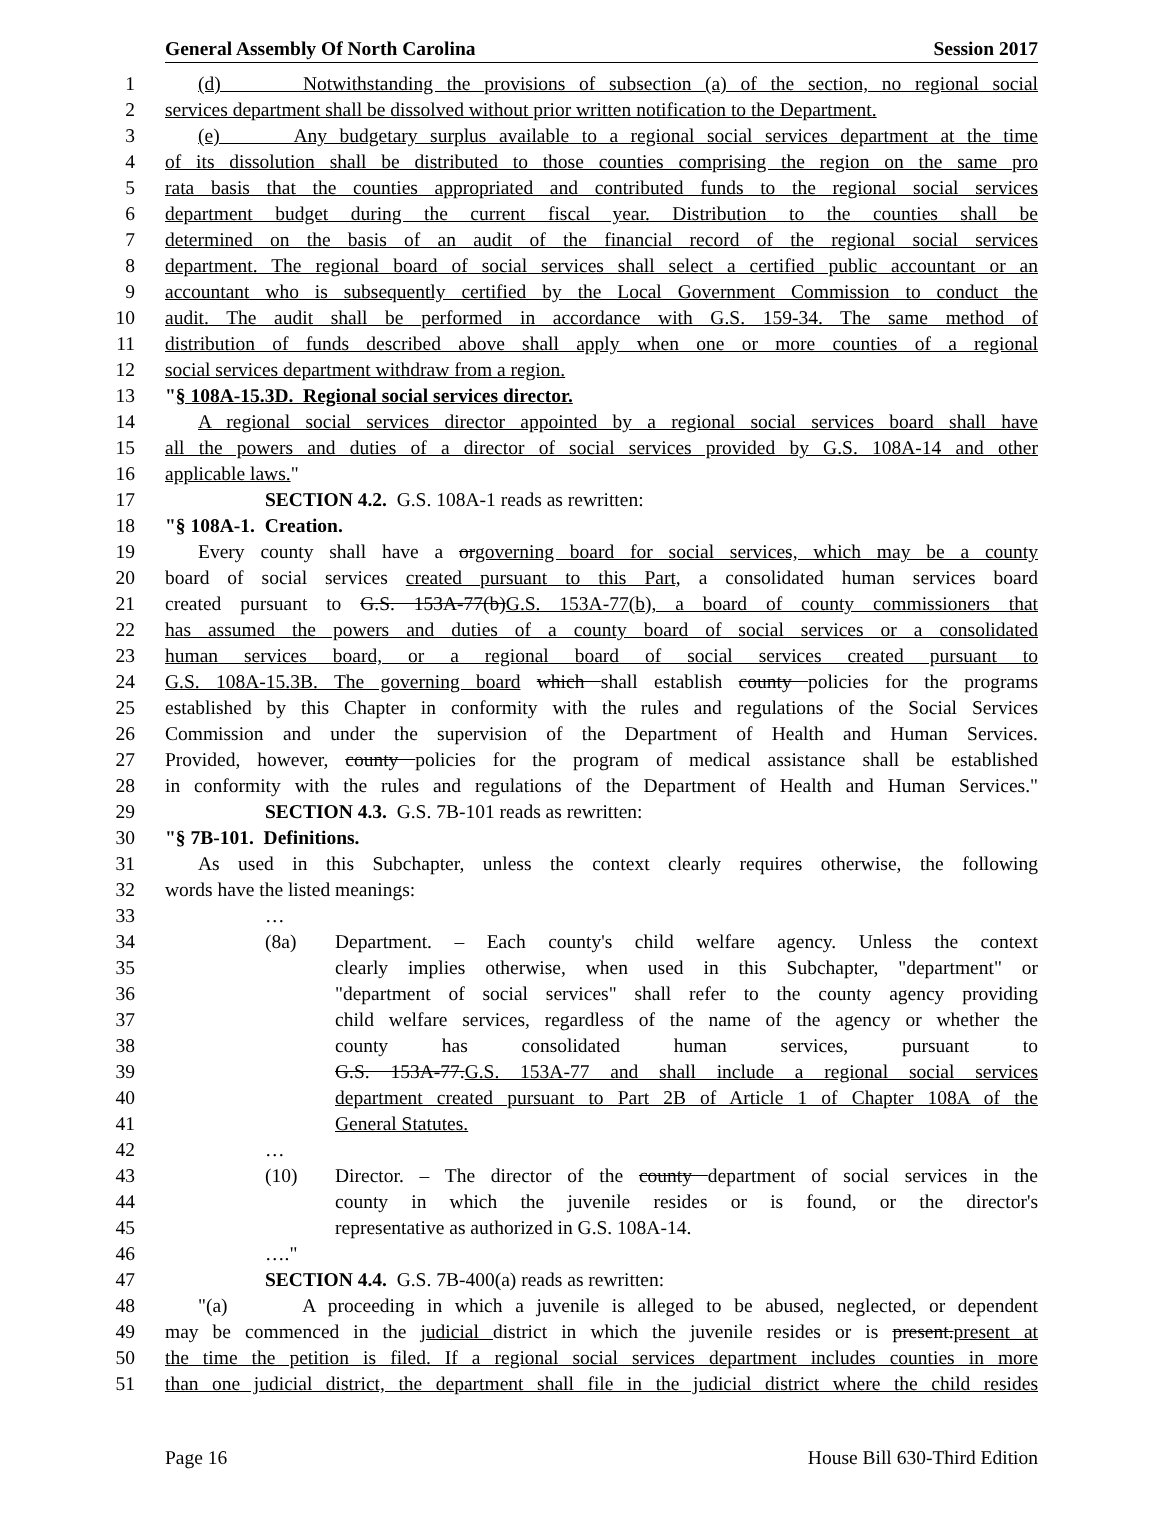General Assembly Of North Carolina Session 2017
1 (d) Notwithstanding the provisions of subsection (a) of the section, no regional social
2 services department shall be dissolved without prior written notification to the Department.
3 (e) Any budgetary surplus available to a regional social services department at the time
4 of its dissolution shall be distributed to those counties comprising the region on the same pro
5 rata basis that the counties appropriated and contributed funds to the regional social services
6 department budget during the current fiscal year. Distribution to the counties shall be
7 determined on the basis of an audit of the financial record of the regional social services
8 department. The regional board of social services shall select a certified public accountant or an
9 accountant who is subsequently certified by the Local Government Commission to conduct the
10 audit. The audit shall be performed in accordance with G.S. 159-34. The same method of
11 distribution of funds described above shall apply when one or more counties of a regional
12 social services department withdraw from a region.
13 "§ 108A-15.3D. Regional social services director.
14 A regional social services director appointed by a regional social services board shall have
15 all the powers and duties of a director of social services provided by G.S. 108A-14 and other
16 applicable laws."
17 SECTION 4.2. G.S. 108A-1 reads as rewritten:
18 "§ 108A-1. Creation.
19 Every county shall have a orgoverning board for social services, which may be a county
20 board of social services created pursuant to this Part, a consolidated human services board
21 created pursuant to G.S. 153A-77(b)G.S. 153A-77(b), a board of county commissioners that
22 has assumed the powers and duties of a county board of social services or a consolidated
23 human services board, or a regional board of social services created pursuant to
24 G.S. 108A-15.3B. The governing board which shall establish county policies for the programs
25 established by this Chapter in conformity with the rules and regulations of the Social Services
26 Commission and under the supervision of the Department of Health and Human Services.
27 Provided, however, county policies for the program of medical assistance shall be established
28 in conformity with the rules and regulations of the Department of Health and Human Services."
29 SECTION 4.3. G.S. 7B-101 reads as rewritten:
30 "§ 7B-101. Definitions.
31 As used in this Subchapter, unless the context clearly requires otherwise, the following
32 words have the listed meanings:
33 …
34 (8a) Department. – Each county's child welfare agency. Unless the context
35 clearly implies otherwise, when used in this Subchapter, "department" or
36 "department of social services" shall refer to the county agency providing
37 child welfare services, regardless of the name of the agency or whether the
38 county has consolidated human services, pursuant to
39 G.S. 153A-77.G.S. 153A-77 and shall include a regional social services
40 department created pursuant to Part 2B of Article 1 of Chapter 108A of the
41 General Statutes.
42 …
43 (10) Director. – The director of the county department of social services in the
44 county in which the juvenile resides or is found, or the director's
45 representative as authorized in G.S. 108A-14.
46 …."
47 SECTION 4.4. G.S. 7B-400(a) reads as rewritten:
48 "(a) A proceeding in which a juvenile is alleged to be abused, neglected, or dependent
49 may be commenced in the judicial district in which the juvenile resides or is present.present at
50 the time the petition is filed. If a regional social services department includes counties in more
51 than one judicial district, the department shall file in the judicial district where the child resides
Page 16 House Bill 630-Third Edition